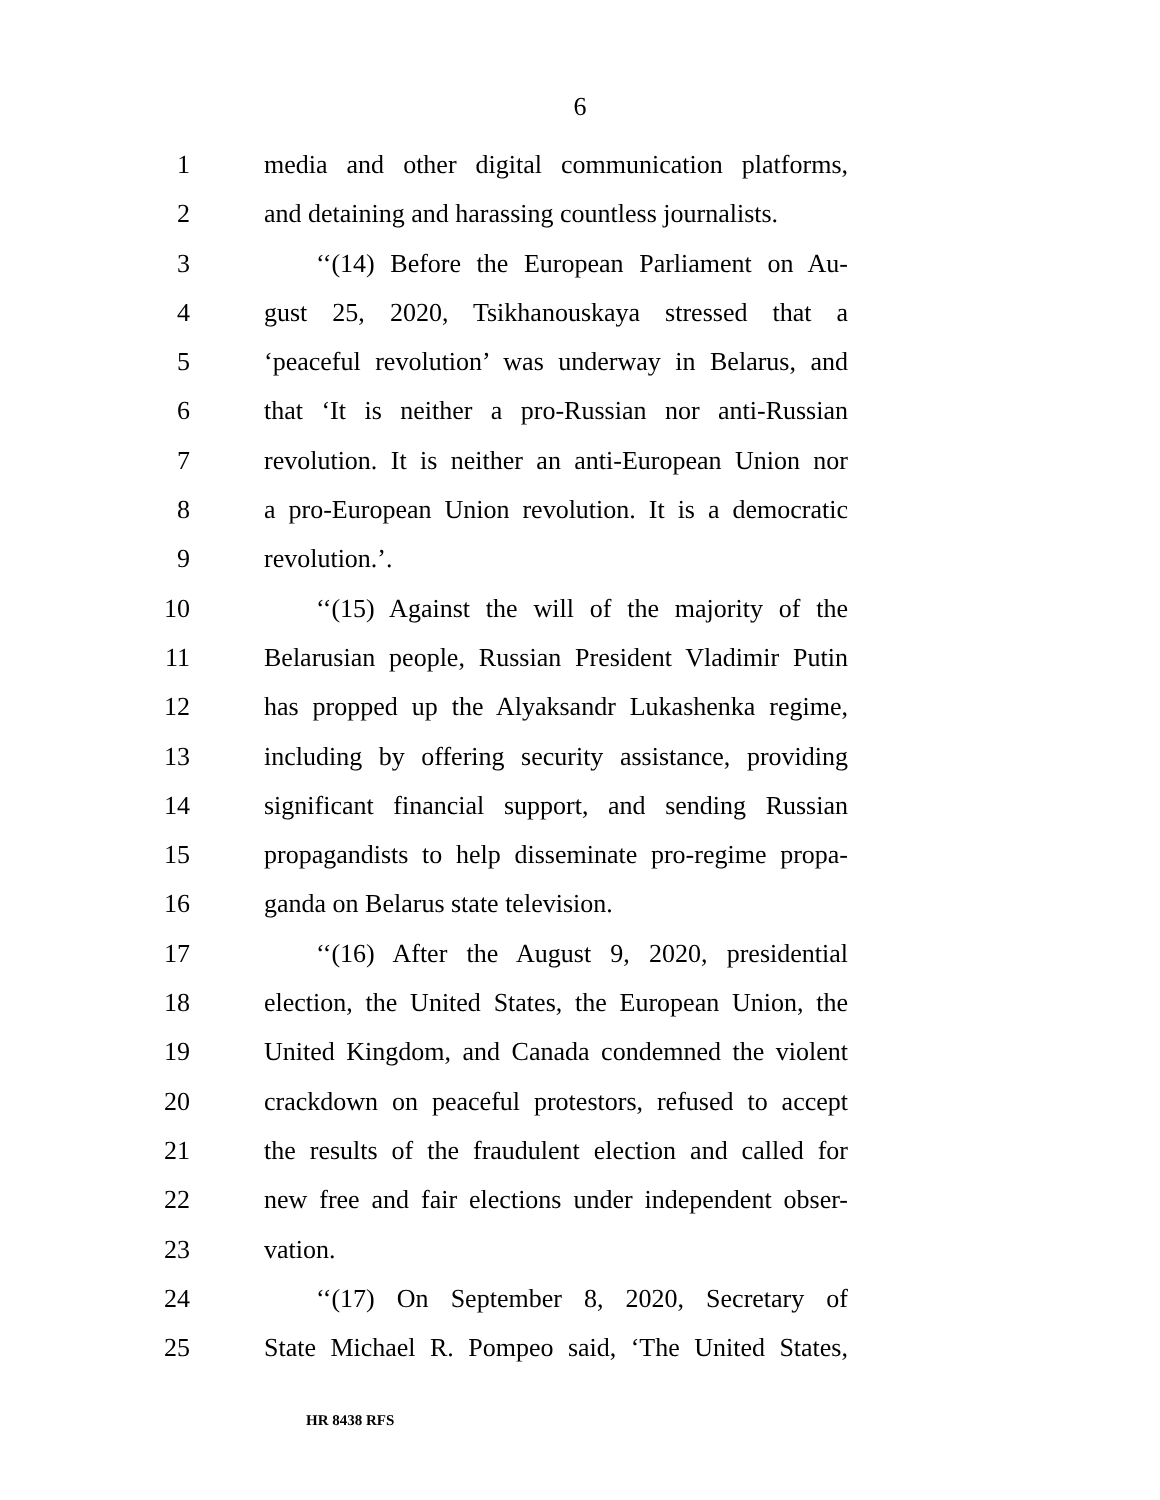6
1 media and other digital communication platforms,
2 and detaining and harassing countless journalists.
3 ‘‘(14) Before the European Parliament on Au-
4 gust 25, 2020, Tsikhanouskaya stressed that a
5 ‘peaceful revolution’ was underway in Belarus, and
6 that ‘It is neither a pro-Russian nor anti-Russian
7 revolution. It is neither an anti-European Union nor
8 a pro-European Union revolution. It is a democratic
9 revolution.’.
10 ‘‘(15) Against the will of the majority of the
11 Belarusian people, Russian President Vladimir Putin
12 has propped up the Alyaksandr Lukashenka regime,
13 including by offering security assistance, providing
14 significant financial support, and sending Russian
15 propagandists to help disseminate pro-regime propa-
16 ganda on Belarus state television.
17 ‘‘(16) After the August 9, 2020, presidential
18 election, the United States, the European Union, the
19 United Kingdom, and Canada condemned the violent
20 crackdown on peaceful protestors, refused to accept
21 the results of the fraudulent election and called for
22 new free and fair elections under independent obser-
23 vation.
24 ‘‘(17) On September 8, 2020, Secretary of
25 State Michael R. Pompeo said, ‘The United States,
HR 8438 RFS